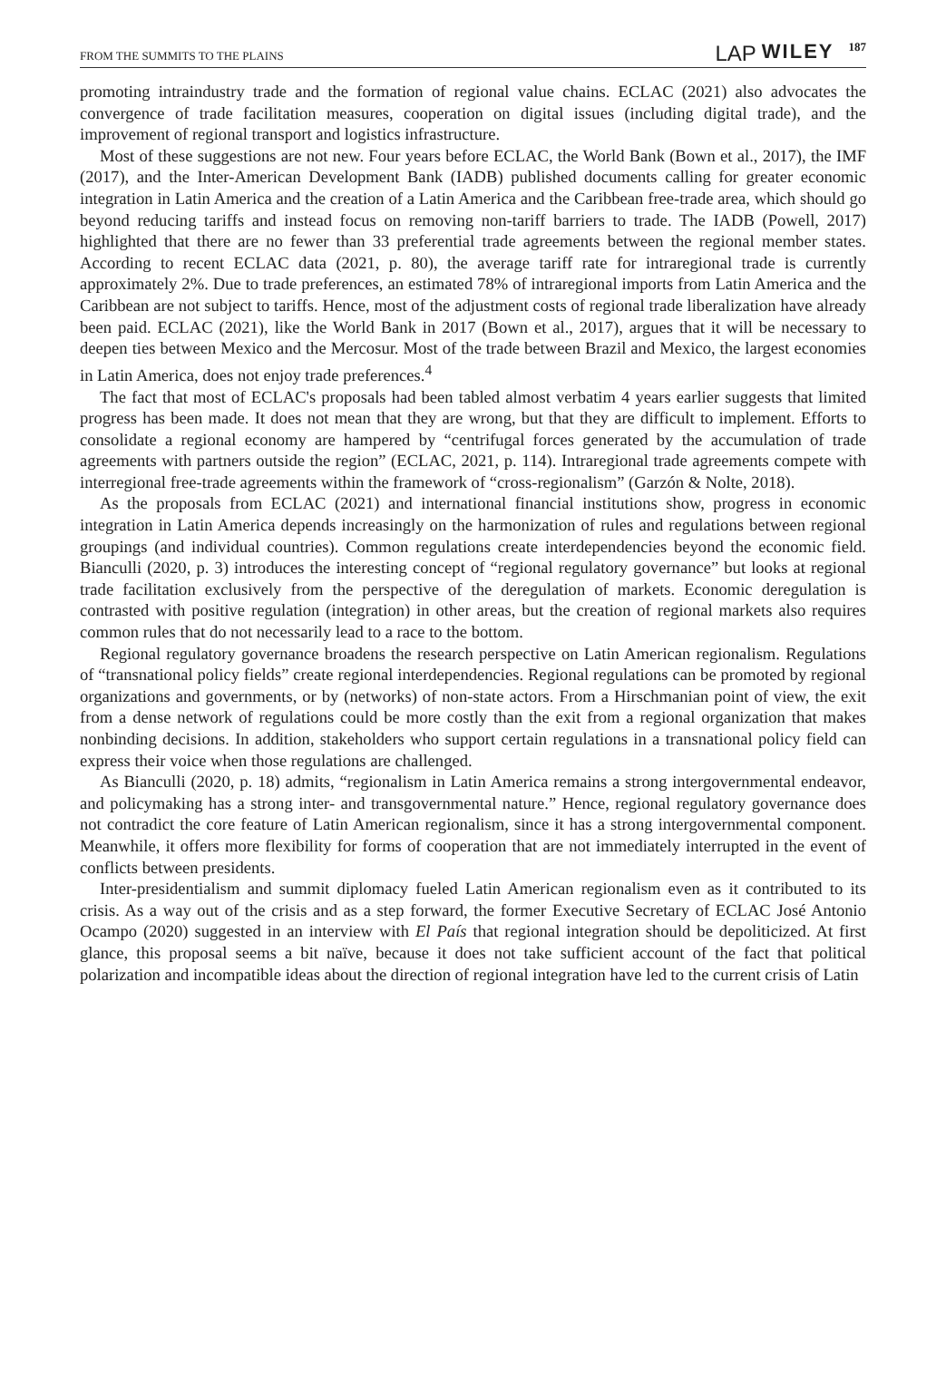FROM THE SUMMITS TO THE PLAINS LAP WILEY 187
promoting intraindustry trade and the formation of regional value chains. ECLAC (2021) also advocates the convergence of trade facilitation measures, cooperation on digital issues (including digital trade), and the improvement of regional transport and logistics infrastructure.
Most of these suggestions are not new. Four years before ECLAC, the World Bank (Bown et al., 2017), the IMF (2017), and the Inter-American Development Bank (IADB) published documents calling for greater economic integration in Latin America and the creation of a Latin America and the Caribbean free-trade area, which should go beyond reducing tariffs and instead focus on removing non-tariff barriers to trade. The IADB (Powell, 2017) highlighted that there are no fewer than 33 preferential trade agreements between the regional member states. According to recent ECLAC data (2021, p. 80), the average tariff rate for intraregional trade is currently approximately 2%. Due to trade preferences, an estimated 78% of intraregional imports from Latin America and the Caribbean are not subject to tariffs. Hence, most of the adjustment costs of regional trade liberalization have already been paid. ECLAC (2021), like the World Bank in 2017 (Bown et al., 2017), argues that it will be necessary to deepen ties between Mexico and the Mercosur. Most of the trade between Brazil and Mexico, the largest economies in Latin America, does not enjoy trade preferences.<sup>4</sup>
The fact that most of ECLAC's proposals had been tabled almost verbatim 4 years earlier suggests that limited progress has been made. It does not mean that they are wrong, but that they are difficult to implement. Efforts to consolidate a regional economy are hampered by “centrifugal forces generated by the accumulation of trade agreements with partners outside the region” (ECLAC, 2021, p. 114). Intraregional trade agreements compete with interregional free-trade agreements within the framework of “cross-regionalism” (Garzón & Nolte, 2018).
As the proposals from ECLAC (2021) and international financial institutions show, progress in economic integration in Latin America depends increasingly on the harmonization of rules and regulations between regional groupings (and individual countries). Common regulations create interdependencies beyond the economic field. Bianculli (2020, p. 3) introduces the interesting concept of “regional regulatory governance” but looks at regional trade facilitation exclusively from the perspective of the deregulation of markets. Economic deregulation is contrasted with positive regulation (integration) in other areas, but the creation of regional markets also requires common rules that do not necessarily lead to a race to the bottom.
Regional regulatory governance broadens the research perspective on Latin American regionalism. Regulations of “transnational policy fields” create regional interdependencies. Regional regulations can be promoted by regional organizations and governments, or by (networks) of non-state actors. From a Hirschmanian point of view, the exit from a dense network of regulations could be more costly than the exit from a regional organization that makes nonbinding decisions. In addition, stakeholders who support certain regulations in a transnational policy field can express their voice when those regulations are challenged.
As Bianculli (2020, p. 18) admits, “regionalism in Latin America remains a strong intergovernmental endeavor, and policymaking has a strong inter- and transgovernmental nature.” Hence, regional regulatory governance does not contradict the core feature of Latin American regionalism, since it has a strong intergovernmental component. Meanwhile, it offers more flexibility for forms of cooperation that are not immediately interrupted in the event of conflicts between presidents.
Inter-presidentialism and summit diplomacy fueled Latin American regionalism even as it contributed to its crisis. As a way out of the crisis and as a step forward, the former Executive Secretary of ECLAC José Antonio Ocampo (2020) suggested in an interview with El País that regional integration should be depoliticized. At first glance, this proposal seems a bit naïve, because it does not take sufficient account of the fact that political polarization and incompatible ideas about the direction of regional integration have led to the current crisis of Latin